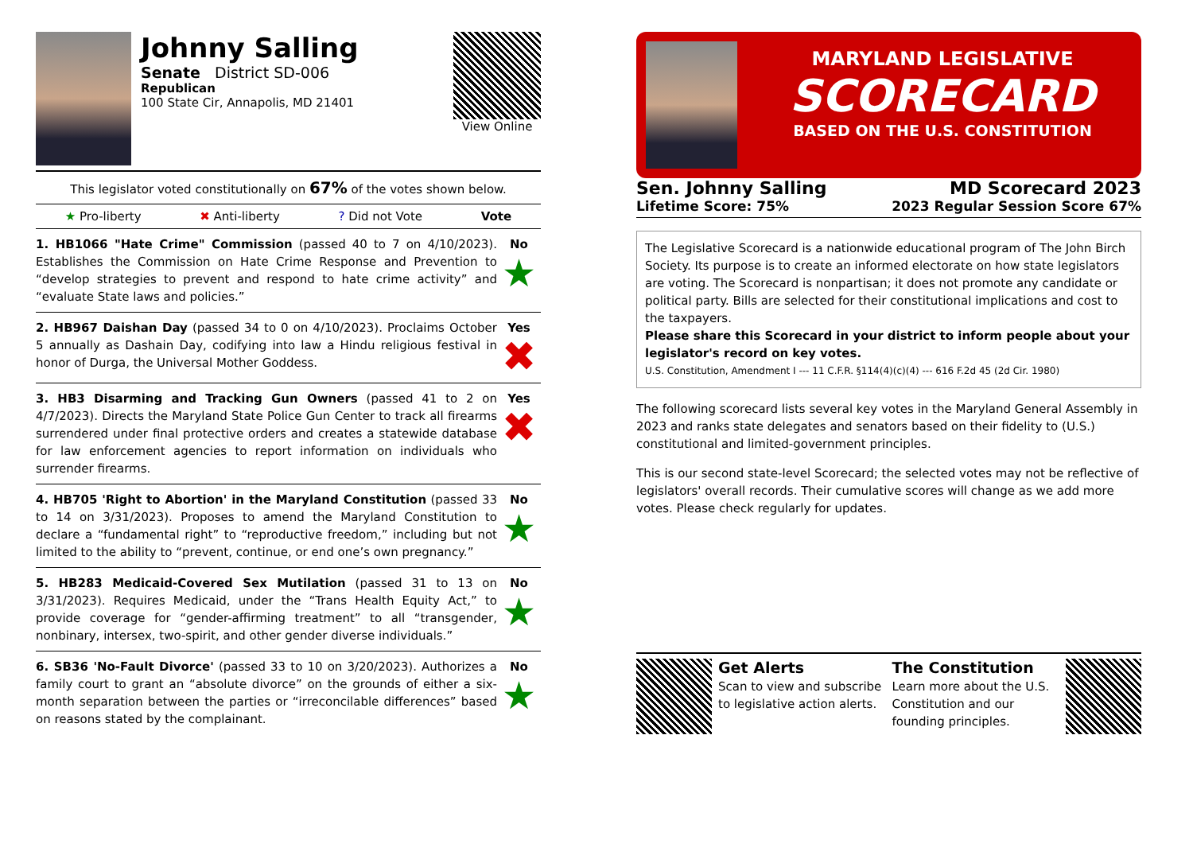Johnny Salling
Senate District SD-006
Republican
100 State Cir, Annapolis, MD 21401
View Online
This legislator voted constitutionally on 67% of the votes shown below.
★ Pro-liberty ✖ Anti-liberty? Did not Vote Vote
1. HB1066 "Hate Crime" Commission (passed 40 to 7 on 4/10/2023). Establishes the Commission on Hate Crime Response and Prevention to “develop strategies to prevent and respond to hate crime activity” and “evaluate State laws and policies.”
No
★
2. HB967 Daishan Day (passed 34 to 0 on 4/10/2023). Proclaims October 5 annually as Dashain Day, codifying into law a Hindu religious festival in honor of Durga, the Universal Mother Goddess.
Yes
✖
3. HB3 Disarming and Tracking Gun Owners (passed 41 to 2 on 4/7/2023). Directs the Maryland State Police Gun Center to track all firearms surrendered under final protective orders and creates a statewide database for law enforcement agencies to report information on individuals who surrender firearms.
Yes
✖
4. HB705 'Right to Abortion' in the Maryland Constitution (passed 33 to 14 on 3/31/2023). Proposes to amend the Maryland Constitution to declare a “fundamental right” to “reproductive freedom,” including but not limited to the ability to “prevent, continue, or end one’s own pregnancy.”
No
★
5. HB283 Medicaid-Covered Sex Mutilation (passed 31 to 13 on 3/31/2023). Requires Medicaid, under the “Trans Health Equity Act,” to provide coverage for “gender-affirming treatment” to all “transgender, nonbinary, intersex, two-spirit, and other gender diverse individuals.”
No
★
6. SB36 'No-Fault Divorce' (passed 33 to 10 on 3/20/2023). Authorizes a family court to grant an “absolute divorce” on the grounds of either a six-month separation between the parties or “irreconcilable differences” based on reasons stated by the complainant.
No
★
MARYLAND LEGISLATIVE
SCORECARD
BASED ON THE U.S. CONSTITUTION
Sen. Johnny Salling
Lifetime Score: 75%
MD Scorecard 2023
2023 Regular Session Score 67%
The Legislative Scorecard is a nationwide educational program of The John Birch Society. Its purpose is to create an informed electorate on how state legislators are voting. The Scorecard is nonpartisan; it does not promote any candidate or political party. Bills are selected for their constitutional implications and cost to the taxpayers.
Please share this Scorecard in your district to inform people about your legislator's record on key votes.
U.S. Constitution, Amendment I --- 11 C.F.R. §114(4)(c)(4) --- 616 F.2d 45 (2d Cir. 1980)
The following scorecard lists several key votes in the Maryland General Assembly in 2023 and ranks state delegates and senators based on their fidelity to (U.S.) constitutional and limited-government principles.
This is our second state-level Scorecard; the selected votes may not be reflective of legislators' overall records. Their cumulative scores will change as we add more votes. Please check regularly for updates.
Get Alerts
Scan to view and subscribe to legislative action alerts.
The Constitution
Learn more about the U.S. Constitution and our founding principles.